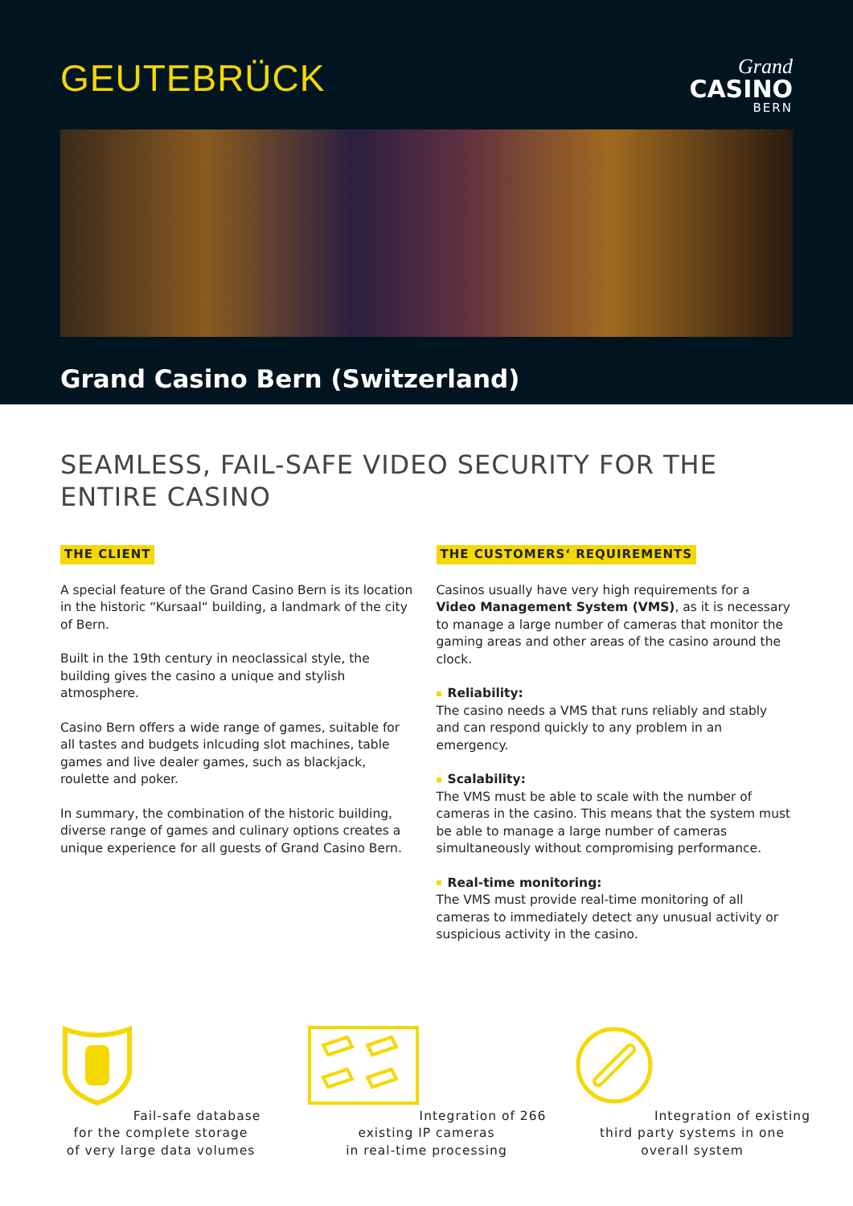GEUTEBRÜCK
Grand
CASINO
BERN
Grand Casino Bern (Switzerland)
SEAMLESS, FAIL-SAFE VIDEO SECURITY FOR THE ENTIRE CASINO
THE CLIENT
A special feature of the Grand Casino Bern is its location in the historic “Kursaal“ building, a landmark of the city of Bern.
Built in the 19th century in neoclassical style, the building gives the casino a unique and stylish atmosphere.
Casino Bern offers a wide range of games, suitable for all tastes and budgets inlcuding slot machines, table games and live dealer games, such as blackjack, roulette and poker.
In summary, the combination of the historic building, diverse range of games and culinary options creates a unique experience for all guests of Grand Casino Bern.
THE CUSTOMERS‘ REQUIREMENTS
Casinos usually have very high requirements for a Video Management System (VMS), as it is necessary to manage a large number of cameras that monitor the gaming areas and other areas of the casino around the clock.
Reliability:
The casino needs a VMS that runs reliably and stably and can respond quickly to any problem in an emergency.
Scalability:
The VMS must be able to scale with the number of cameras in the casino. This means that the system must be able to manage a large number of cameras simultaneously without compromising performance.
Real-time monitoring:
The VMS must provide real-time monitoring of all cameras to immediately detect any unusual activity or suspicious activity in the casino.
Fail-safe database
for the complete storage
of very large data volumes
Integration of 266
existing IP cameras
in real-time processing
Integration of existing
third party systems in one
overall system